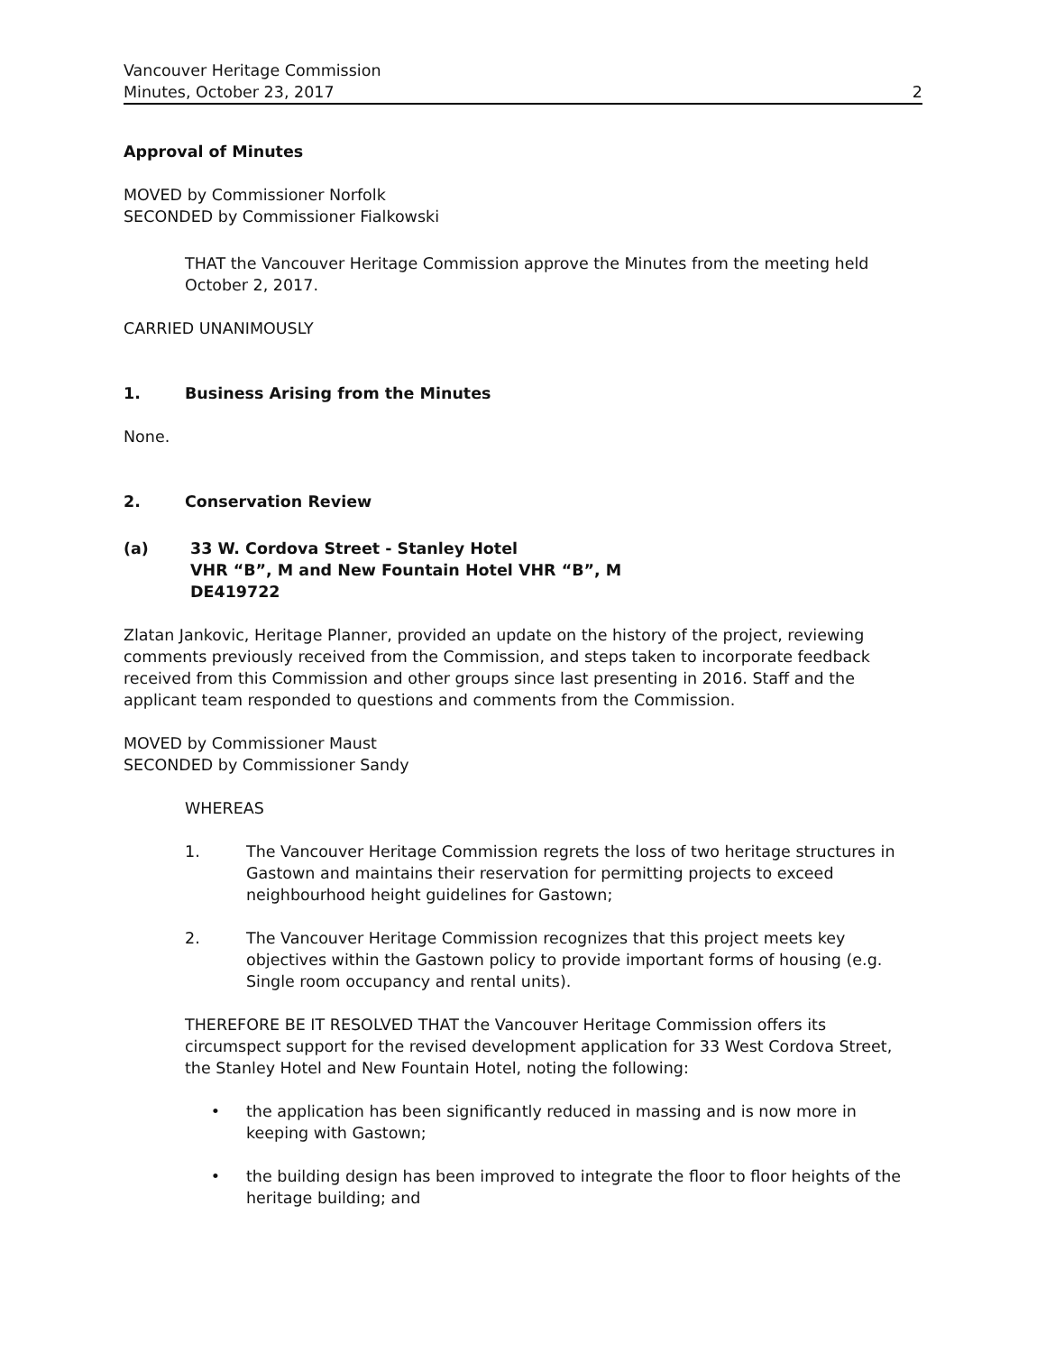Vancouver Heritage Commission
Minutes, October 23, 2017 2
Approval of Minutes
MOVED by Commissioner Norfolk
SECONDED by Commissioner Fialkowski
THAT the Vancouver Heritage Commission approve the Minutes from the meeting held October 2, 2017.
CARRIED UNANIMOUSLY
1. Business Arising from the Minutes
None.
2. Conservation Review
(a) 33 W. Cordova Street - Stanley Hotel
VHR “B”, M and New Fountain Hotel VHR “B”, M
DE419722
Zlatan Jankovic, Heritage Planner, provided an update on the history of the project, reviewing comments previously received from the Commission, and steps taken to incorporate feedback received from this Commission and other groups since last presenting in 2016. Staff and the applicant team responded to questions and comments from the Commission.
MOVED by Commissioner Maust
SECONDED by Commissioner Sandy
WHEREAS
1. The Vancouver Heritage Commission regrets the loss of two heritage structures in Gastown and maintains their reservation for permitting projects to exceed neighbourhood height guidelines for Gastown;
2. The Vancouver Heritage Commission recognizes that this project meets key objectives within the Gastown policy to provide important forms of housing (e.g. Single room occupancy and rental units).
THEREFORE BE IT RESOLVED THAT the Vancouver Heritage Commission offers its circumspect support for the revised development application for 33 West Cordova Street, the Stanley Hotel and New Fountain Hotel, noting the following:
• the application has been significantly reduced in massing and is now more in keeping with Gastown;
• the building design has been improved to integrate the floor to floor heights of the heritage building; and